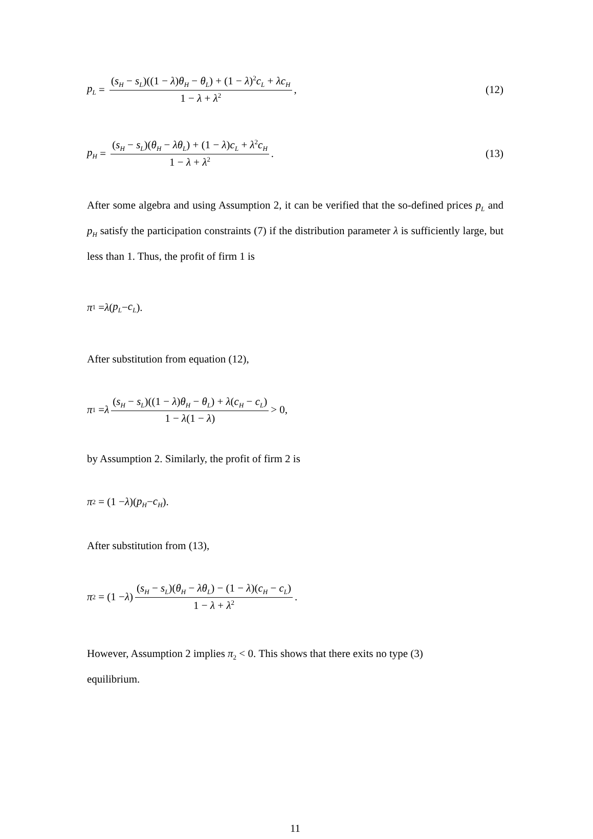p<sub>L</sub> = (s<sub>H</sub> − s<sub>L</sub>)((1 − λ)θ<sub>H</sub> − θ<sub>L</sub>) + (1 − λ)<sup>2</sup>c<sub>L</sub> + λc<sub>H</sub> 1 − λ + λ<sup>2</sup> ,
(12)
p<sub>H</sub> = (s<sub>H</sub> − s<sub>L</sub>)(θ<sub>H</sub> − λθ<sub>L</sub>) + (1 − λ)c<sub>L</sub> + λ<sup>2</sup>c<sub>H</sub> 1 − λ + λ<sup>2</sup>.
(13)
After some algebra and using Assumption 2, it can be verified that the so-defined prices p<sub>L</sub> and p<sub>H</sub> satisfy the participation constraints (7) if the distribution parameter λ is sufficiently large, but less than 1. Thus, the profit of firm 1 is
π<sub>1</sub> = λ (p<sub>L</sub> − c<sub>L</sub>).
After substitution from equation (12),
π<sub>1</sub> = λ (s<sub>H</sub> − s<sub>L</sub>)((1 − λ)θ<sub>H</sub> − θ<sub>L</sub>) + λ(c<sub>H</sub> − c<sub>L</sub>) 1 − λ(1 − λ) > 0,
by Assumption 2. Similarly, the profit of firm 2 is
π<sub>2</sub> = (1 − λ)(p<sub>H</sub> − c<sub>H</sub>).
After substitution from (13),
π<sub>2</sub> = (1 − λ) (s<sub>H</sub> − s<sub>L</sub>)(θ<sub>H</sub> − λθ<sub>L</sub>) − (1 − λ)(c<sub>H</sub> − c<sub>L</sub>) 1 − λ + λ<sup>2</sup>.
However, Assumption 2 implies π<sub>2</sub> < 0. This shows that there exits no type (3)
equilibrium.
11